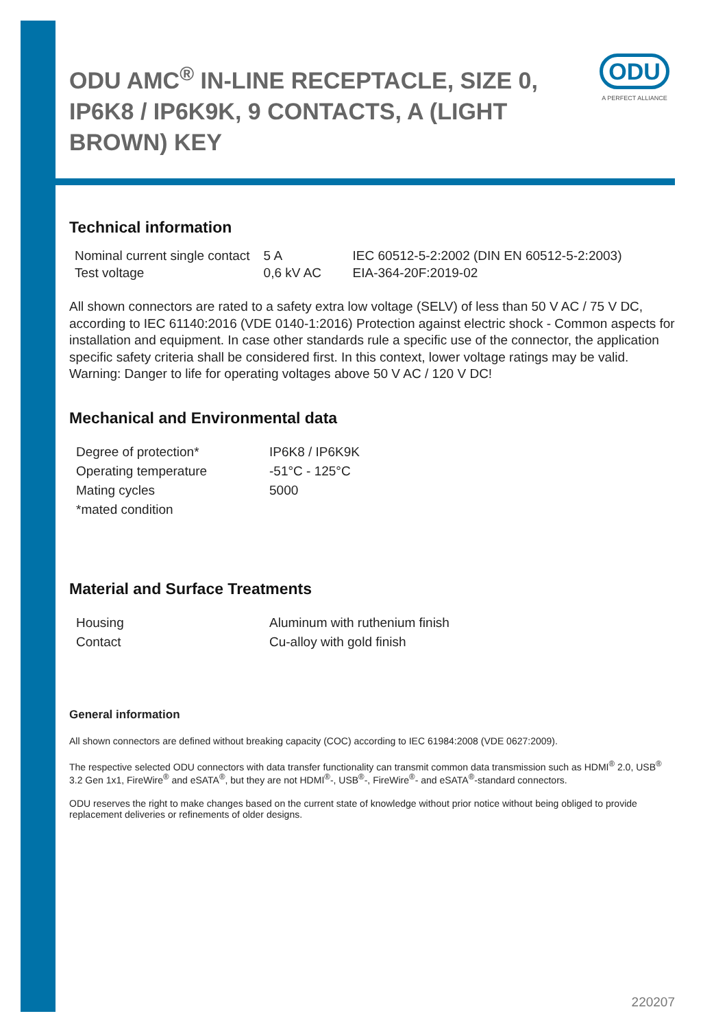ODU
A PERFECT ALLIANCE
ODU AMC<sup>®</sup> IN-LINE RECEPTACLE, SIZE 0, IP6K8 / IP6K9K, 9 CONTACTS, A (LIGHT BROWN) KEY
Technical information
| Nominal current single contact | 5 A | IEC 60512-5-2:2002 (DIN EN 60512-5-2:2003) |
| Test voltage | 0,6 kV AC | EIA-364-20F:2019-02 |
All shown connectors are rated to a safety extra low voltage (SELV) of less than 50 V AC / 75 V DC, according to IEC 61140:2016 (VDE 0140-1:2016) Protection against electric shock - Common aspects for installation and equipment. In case other standards rule a specific use of the connector, the application specific safety criteria shall be considered first. In this context, lower voltage ratings may be valid. Warning: Danger to life for operating voltages above 50 V AC / 120 V DC!
Mechanical and Environmental data
| Degree of protection* | IP6K8 / IP6K9K |
| Operating temperature | -51°C - 125°C |
| Mating cycles | 5000 |
| *mated condition | |
Material and Surface Treatments
| Housing | Aluminum with ruthenium finish |
| Contact | Cu-alloy with gold finish |
General information
All shown connectors are defined without breaking capacity (COC) according to IEC 61984:2008 (VDE 0627:2009).
The respective selected ODU connectors with data transfer functionality can transmit common data transmission such as HDMI<sup>®</sup> 2.0, USB<sup>®</sup> 3.2 Gen 1x1, FireWire<sup>®</sup> and eSATA<sup>®</sup>, but they are not HDMI<sup>®</sup>-, USB<sup>®</sup>-, FireWire<sup>®</sup>- and eSATA<sup>®</sup>-standard connectors.
ODU reserves the right to make changes based on the current state of knowledge without prior notice without being obliged to provide replacement deliveries or refinements of older designs.
220207